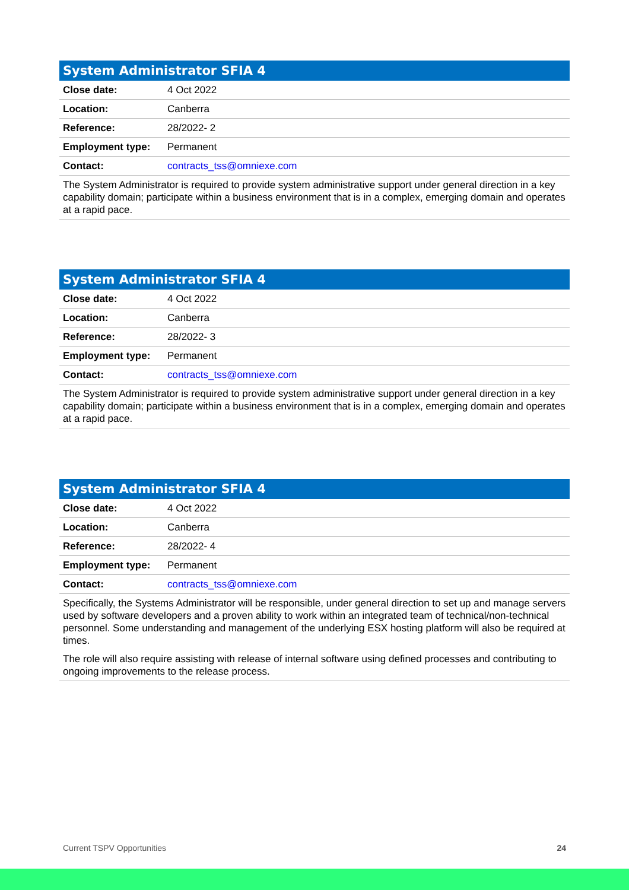| System Administrator SFIA 4 | |
| --- | --- |
| Close date: | 4 Oct 2022 |
| Location: | Canberra |
| Reference: | 28/2022- 2 |
| Employment type: | Permanent |
| Contact: | contracts_tss@omniexe.com |
| The System Administrator is required to provide system administrative support under general direction in a key capability domain; participate within a business environment that is in a complex, emerging domain and operates at a rapid pace. | |
| System Administrator SFIA 4 | |
| --- | --- |
| Close date: | 4 Oct 2022 |
| Location: | Canberra |
| Reference: | 28/2022- 3 |
| Employment type: | Permanent |
| Contact: | contracts_tss@omniexe.com |
| The System Administrator is required to provide system administrative support under general direction in a key capability domain; participate within a business environment that is in a complex, emerging domain and operates at a rapid pace. | |
| System Administrator SFIA 4 | |
| --- | --- |
| Close date: | 4 Oct 2022 |
| Location: | Canberra |
| Reference: | 28/2022- 4 |
| Employment type: | Permanent |
| Contact: | contracts_tss@omniexe.com |
| Specifically, the Systems Administrator will be responsible, under general direction to set up and manage servers used by software developers and a proven ability to work within an integrated team of technical/non-technical personnel. Some understanding and management of the underlying ESX hosting platform will also be required at times. The role will also require assisting with release of internal software using defined processes and contributing to ongoing improvements to the release process. | |
Current TSPV Opportunities 24